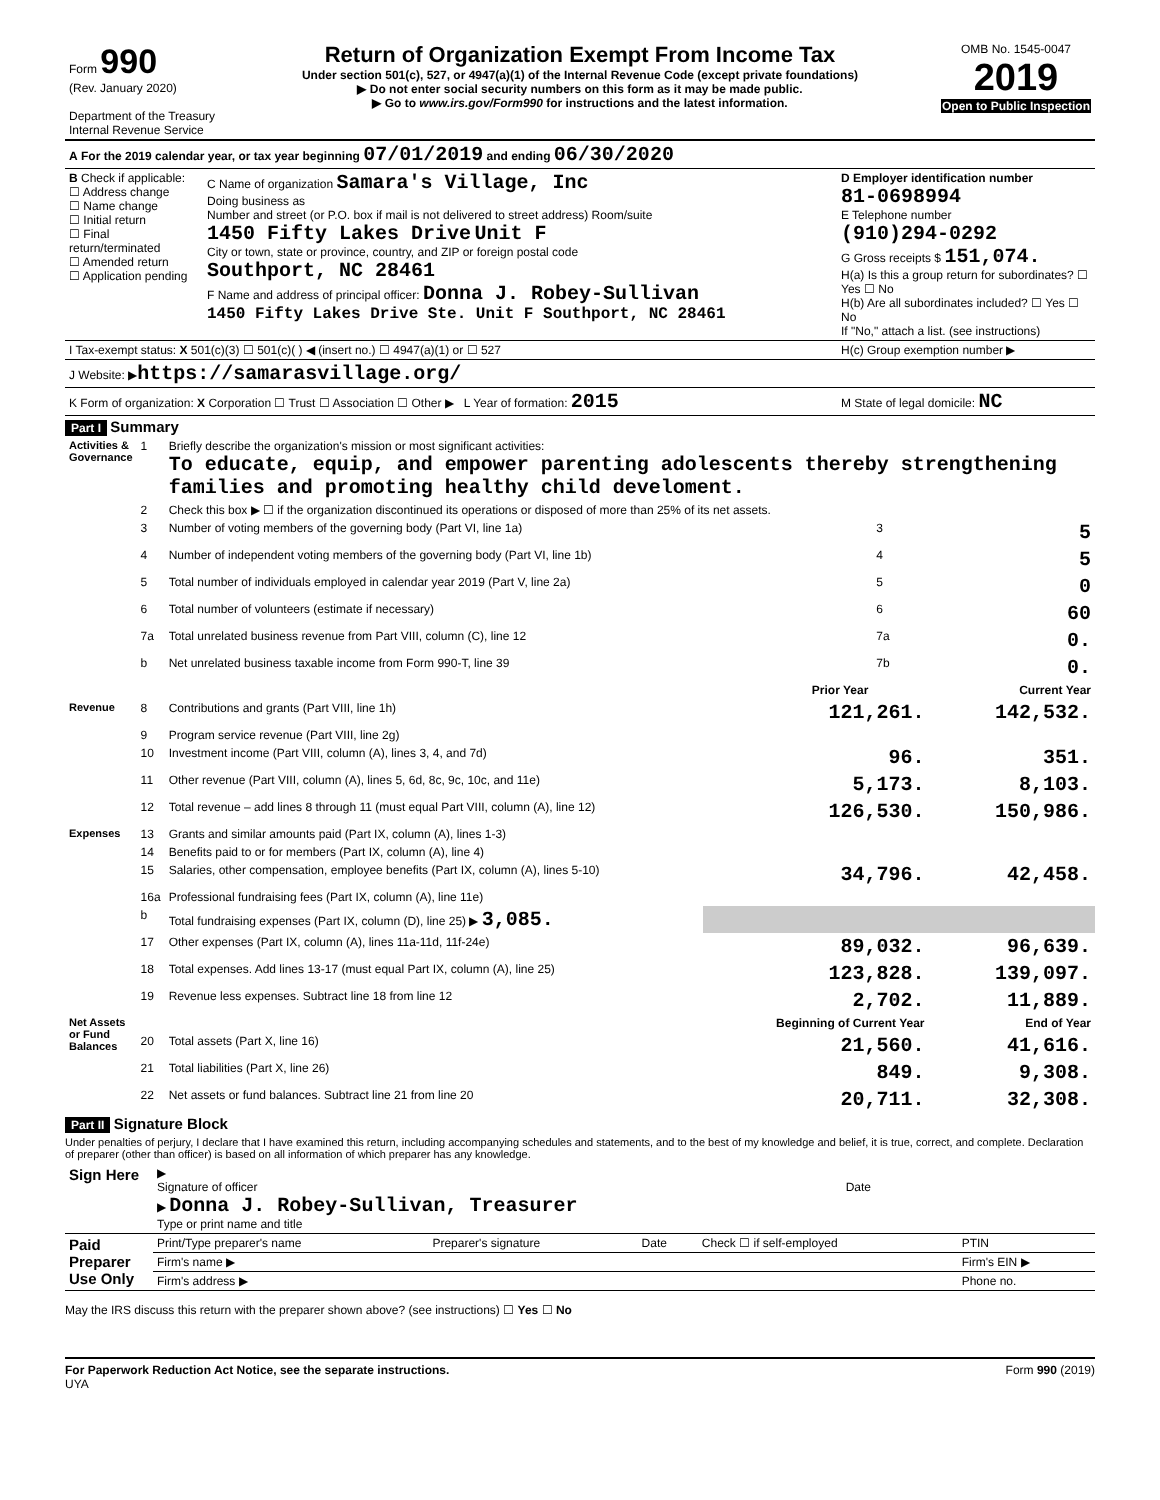| Form 990 (Rev. January 2020) Department of the Treasury Internal Revenue Service | Return of Organization Exempt From Income Tax Under section 501(c), 527, or 4947(a)(1) of the Internal Revenue Code (except private foundations) ▶ Do not enter social security numbers on this form as it may be made public. ▶ Go to www.irs.gov/Form990 for instructions and the latest information. | OMB No. 1545-0047 2019 Open to Public Inspection |
| A For the 2019 calendar year, or tax year beginning 07/01/2019 and ending 06/30/2020 |
| B Check if applicable: ☐ Address change ☐ Name change ☐ Initial return ☐ Final return/terminated ☐ Amended return ☐ Application pending | C Name of organization Samara's Village, Inc Doing business as Number and street (or P.O. box if mail is not delivered to street address) Room/suite 1450 Fifty Lakes Drive Unit F City or town, state or province, country, and ZIP or foreign postal code Southport, NC 28461 F Name and address of principal officer: Donna J. Robey-Sullivan 1450 Fifty Lakes Drive Ste. Unit F Southport, NC 28461 | D Employer identification number 81-0698994 E Telephone number (910)294-0292 G Gross receipts $ 151,074. H(a) Is this a group return for subordinates? ☐ Yes ☐ No H(b) Are all subordinates included? ☐ Yes ☐ No If "No," attach a list. (see instructions) |
| I Tax-exempt status: X 501(c)(3) ☐ 501(c)( ) ◀ (insert no.) ☐ 4947(a)(1) or ☐ 527 | | H(c) Group exemption number ▶ |
| J Website: ▶ https://samarasvillage.org/ | | |
| K Form of organization: X Corporation ☐ Trust ☐ Association ☐ Other ▶ L Year of formation: 2015 | | M State of legal domicile: NC |
Part I Summary
| Activities & Governance | 1 | Briefly describe the organization's mission or most significant activities: To educate, equip, and empower parenting adolescents thereby strengthening families and promoting healthy child develoment. | | | |
| | 2 | Check this box ▶ ☐ if the organization discontinued its operations or disposed of more than 25% of its net assets. | | | |
| | 3 | Number of voting members of the governing body (Part VI, line 1a) | | 3 | 5 |
| | 4 | Number of independent voting members of the governing body (Part VI, line 1b) | | 4 | 5 |
| | 5 | Total number of individuals employed in calendar year 2019 (Part V, line 2a) | | 5 | 0 |
| | 6 | Total number of volunteers (estimate if necessary) | | 6 | 60 |
| | 7a | Total unrelated business revenue from Part VIII, column (C), line 12 | | 7a | 0. |
| | b | Net unrelated business taxable income from Form 990-T, line 39 | | 7b | 0. |
| | | | Prior Year | | Current Year |
| Revenue | 8 | Contributions and grants (Part VIII, line 1h) | 121,261. | | 142,532. |
| | 9 | Program service revenue (Part VIII, line 2g) | | | |
| | 10 | Investment income (Part VIII, column (A), lines 3, 4, and 7d) | 96. | | 351. |
| | 11 | Other revenue (Part VIII, column (A), lines 5, 6d, 8c, 9c, 10c, and 11e) | 5,173. | | 8,103. |
| | 12 | Total revenue – add lines 8 through 11 (must equal Part VIII, column (A), line 12) | 126,530. | | 150,986. |
| Expenses | 13 | Grants and similar amounts paid (Part IX, column (A), lines 1-3) | | | |
| | 14 | Benefits paid to or for members (Part IX, column (A), line 4) | | | |
| | 15 | Salaries, other compensation, employee benefits (Part IX, column (A), lines 5-10) | 34,796. | | 42,458. |
| | 16a | Professional fundraising fees (Part IX, column (A), line 11e) | | | |
| | b | Total fundraising expenses (Part IX, column (D), line 25) ▶ 3,085. | | | |
| | 17 | Other expenses (Part IX, column (A), lines 11a-11d, 11f-24e) | 89,032. | | 96,639. |
| | 18 | Total expenses. Add lines 13-17 (must equal Part IX, column (A), line 25) | 123,828. | | 139,097. |
| | 19 | Revenue less expenses. Subtract line 18 from line 12 | 2,702. | | 11,889. |
| Net Assets or Fund Balances | | | Beginning of Current Year | | End of Year |
| | 20 | Total assets (Part X, line 16) | 21,560. | | 41,616. |
| | 21 | Total liabilities (Part X, line 26) | 849. | | 9,308. |
| | 22 | Net assets or fund balances. Subtract line 21 from line 20 | 20,711. | | 32,308. |
Part II Signature Block
Under penalties of perjury, I declare that I have examined this return, including accompanying schedules and statements, and to the best of my knowledge and belief, it is true, correct, and complete. Declaration of preparer (other than officer) is based on all information of which preparer has any knowledge.
| Sign Here | ▶ Signature of officer Date ▶ Donna J. Robey-Sullivan, Treasurer Type or print name and title |
| Paid Preparer Use Only | Print/Type preparer's name | Preparer's signature | Date | Check ☐ if self-employed | PTIN |
| | Firm's name ▶ | | | | Firm's EIN ▶ |
| | Firm's address ▶ | | | | Phone no. |
May the IRS discuss this return with the preparer shown above? (see instructions) ☐ Yes ☐ No
For Paperwork Reduction Act Notice, see the separate instructions. Form 990 (2019)
UYA